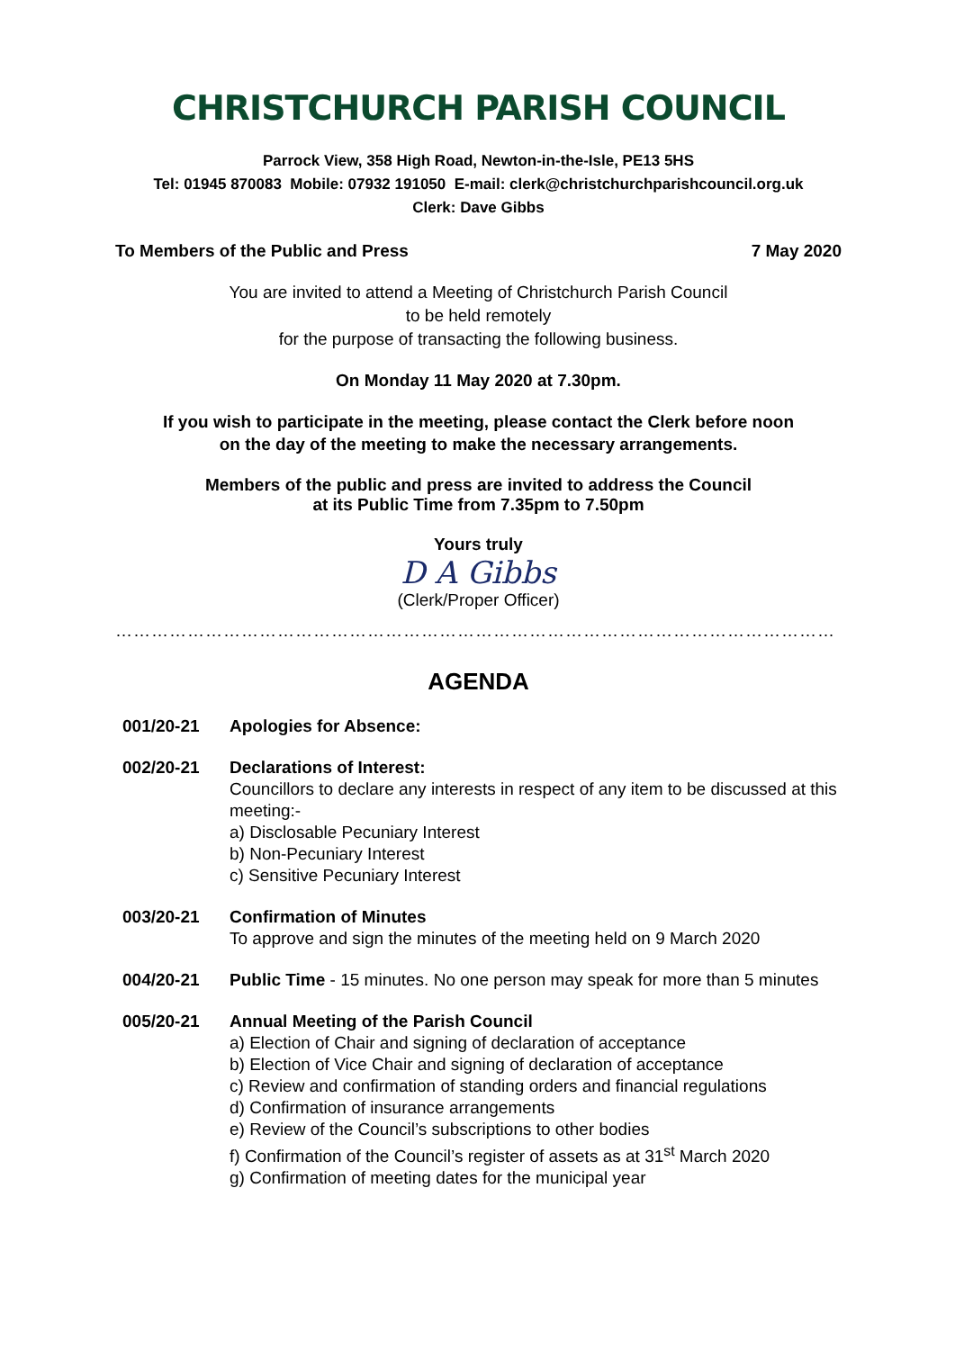CHRISTCHURCH PARISH COUNCIL
Parrock View, 358 High Road, Newton-in-the-Isle, PE13 5HS
Tel: 01945 870083 Mobile: 07932 191050 E-mail: clerk@christchurchparishcouncil.org.uk
Clerk: Dave Gibbs
To Members of the Public and Press 7 May 2020
You are invited to attend a Meeting of Christchurch Parish Council
to be held remotely
for the purpose of transacting the following business.
On Monday 11 May 2020 at 7.30pm.
If you wish to participate in the meeting, please contact the Clerk before noon
on the day of the meeting to make the necessary arrangements.
Members of the public and press are invited to address the Council
at its Public Time from 7.35pm to 7.50pm
Yours truly
D A Gibbs
(Clerk/Proper Officer)
…………………………………………………………………………………………………………
AGENDA
001/20-21 Apologies for Absence:
002/20-21 Declarations of Interest:
Councillors to declare any interests in respect of any item to be discussed at this meeting:-
a) Disclosable Pecuniary Interest
b) Non-Pecuniary Interest
c) Sensitive Pecuniary Interest
003/20-21 Confirmation of Minutes
To approve and sign the minutes of the meeting held on 9 March 2020
004/20-21 Public Time - 15 minutes. No one person may speak for more than 5 minutes
005/20-21 Annual Meeting of the Parish Council
a) Election of Chair and signing of declaration of acceptance
b) Election of Vice Chair and signing of declaration of acceptance
c) Review and confirmation of standing orders and financial regulations
d) Confirmation of insurance arrangements
e) Review of the Council’s subscriptions to other bodies
f) Confirmation of the Council’s register of assets as at 31<sup>st</sup> March 2020
g) Confirmation of meeting dates for the municipal year